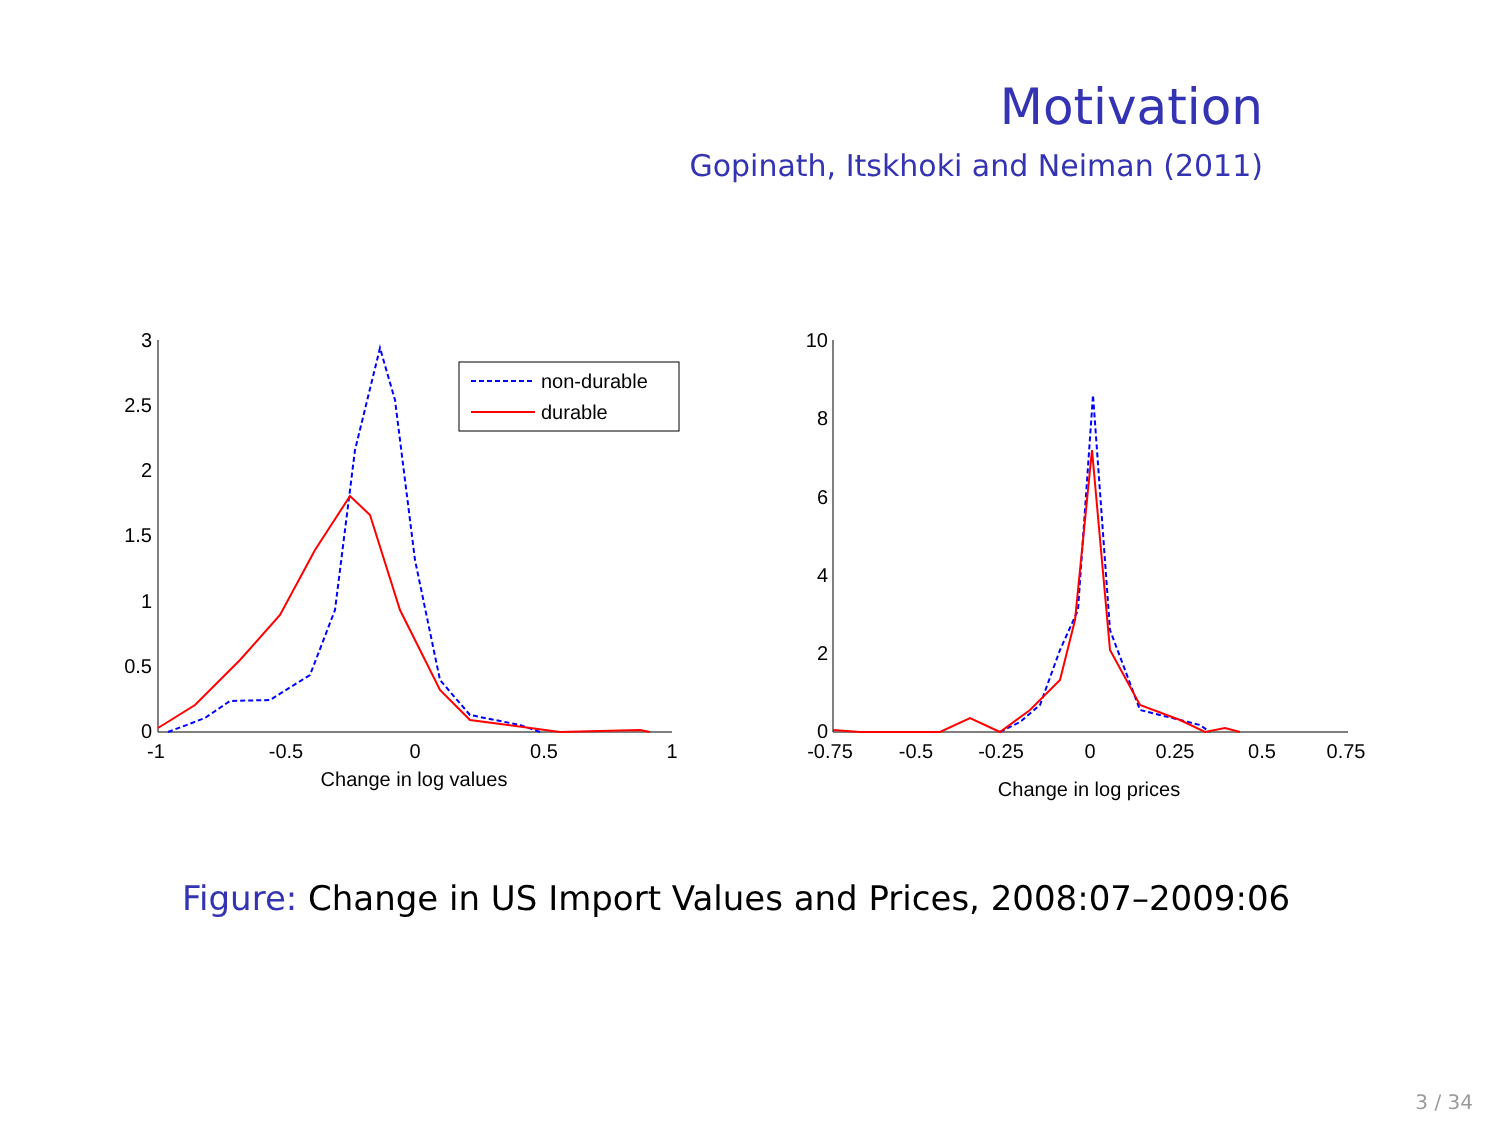Motivation
Gopinath, Itskhoki and Neiman (2011)
3
2.5
2
1.5
1
0.5
0
10
8
6
4
2
0
-1
-0.5
0
0.5
1
Change in log values
-0.75
-0.5
-0.25
0
0.25
0.5
0.75
Change in log prices
non-durable
durable
Figure: Change in US Import Values and Prices, 2008:07–2009:06
3 / 34